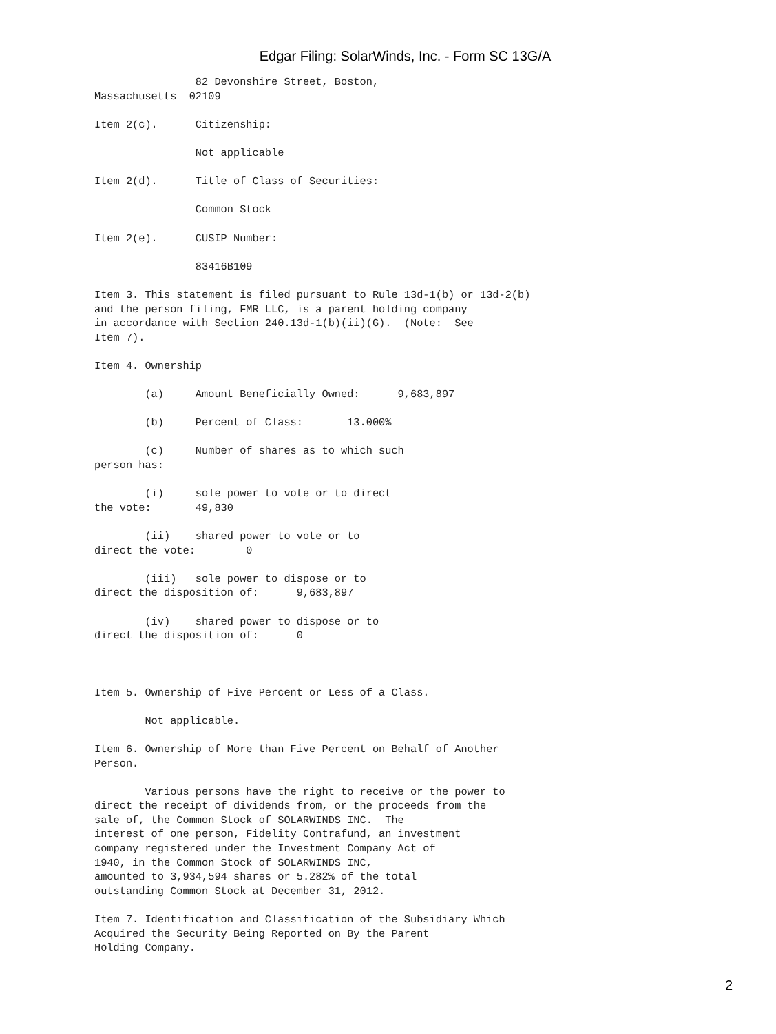Edgar Filing: SolarWinds, Inc. - Form SC 13G/A
                82 Devonshire Street, Boston,
Massachusetts  02109

Item 2(c).      Citizenship:

                Not applicable

Item 2(d).      Title of Class of Securities:

                Common Stock

Item 2(e).      CUSIP Number:

                83416B109

Item 3. This statement is filed pursuant to Rule 13d-1(b) or 13d-2(b)
and the person filing, FMR LLC, is a parent holding company
in accordance with Section 240.13d-1(b)(ii)(G).  (Note:  See
Item 7).

Item 4. Ownership

        (a)     Amount Beneficially Owned:      9,683,897

        (b)     Percent of Class:       13.000%

        (c)     Number of shares as to which such
person has:

        (i)     sole power to vote or to direct
the vote:       49,830

        (ii)    shared power to vote or to
direct the vote:        0

        (iii)   sole power to dispose or to
direct the disposition of:      9,683,897

        (iv)    shared power to dispose or to
direct the disposition of:      0



Item 5. Ownership of Five Percent or Less of a Class.

        Not applicable.

Item 6. Ownership of More than Five Percent on Behalf of Another
Person.

        Various persons have the right to receive or the power to
direct the receipt of dividends from, or the proceeds from the
sale of, the Common Stock of SOLARWINDS INC.  The
interest of one person, Fidelity Contrafund, an investment
company registered under the Investment Company Act of
1940, in the Common Stock of SOLARWINDS INC,
amounted to 3,934,594 shares or 5.282% of the total
outstanding Common Stock at December 31, 2012.

Item 7. Identification and Classification of the Subsidiary Which
Acquired the Security Being Reported on By the Parent
Holding Company.
2